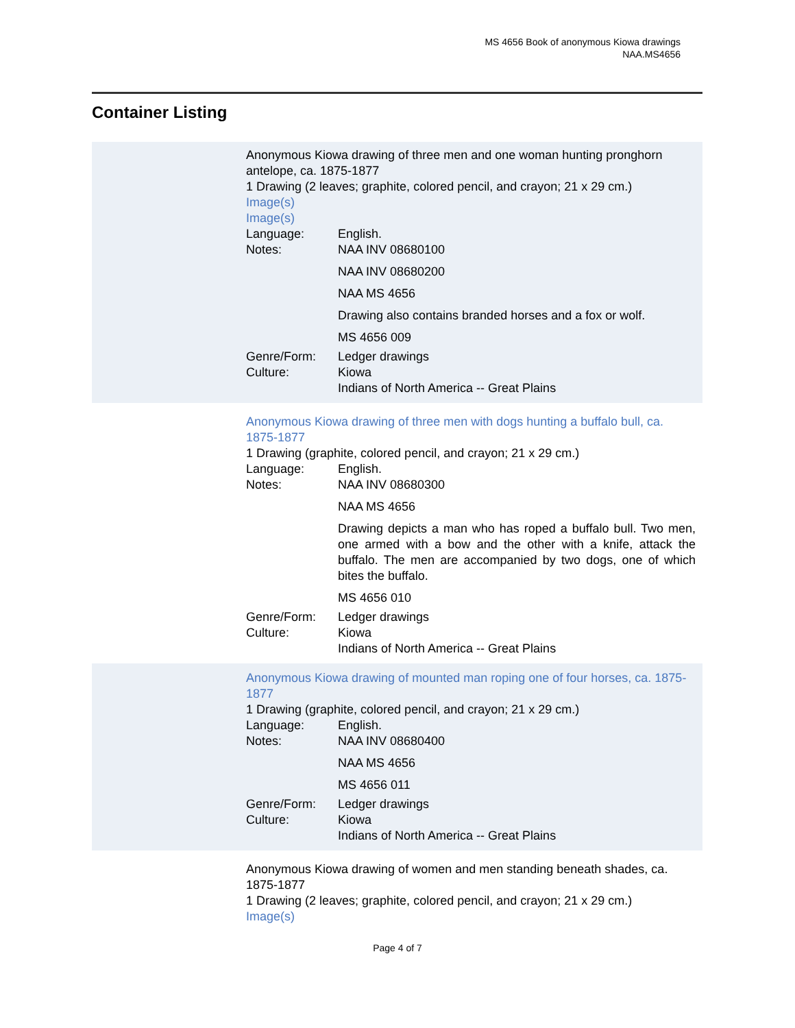MS 4656 Book of anonymous Kiowa drawings
NAA.MS4656
Container Listing
Anonymous Kiowa drawing of three men and one woman hunting pronghorn antelope, ca. 1875-1877
1 Drawing (2 leaves; graphite, colored pencil, and crayon; 21 x 29 cm.)
Image(s)
Image(s)
Language: English.
Notes: NAA INV 08680100
NAA INV 08680200
NAA MS 4656
Drawing also contains branded horses and a fox or wolf.
MS 4656 009
Genre/Form: Ledger drawings
Culture: Kiowa
Indians of North America -- Great Plains
Anonymous Kiowa drawing of three men with dogs hunting a buffalo bull, ca. 1875-1877
1 Drawing (graphite, colored pencil, and crayon; 21 x 29 cm.)
Language: English.
Notes: NAA INV 08680300
NAA MS 4656
Drawing depicts a man who has roped a buffalo bull. Two men, one armed with a bow and the other with a knife, attack the buffalo. The men are accompanied by two dogs, one of which bites the buffalo.
MS 4656 010
Genre/Form: Ledger drawings
Culture: Kiowa
Indians of North America -- Great Plains
Anonymous Kiowa drawing of mounted man roping one of four horses, ca. 1875-1877
1 Drawing (graphite, colored pencil, and crayon; 21 x 29 cm.)
Language: English.
Notes: NAA INV 08680400
NAA MS 4656
MS 4656 011
Genre/Form: Ledger drawings
Culture: Kiowa
Indians of North America -- Great Plains
Anonymous Kiowa drawing of women and men standing beneath shades, ca. 1875-1877
1 Drawing (2 leaves; graphite, colored pencil, and crayon; 21 x 29 cm.)
Image(s)
Page 4 of 7